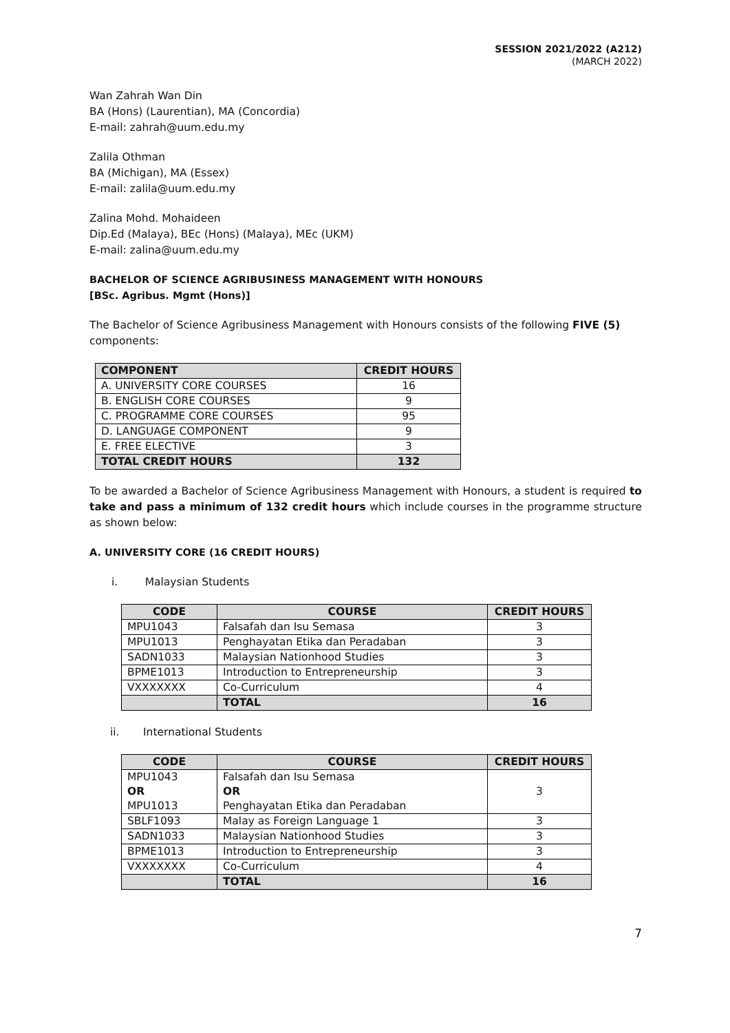SESSION 2021/2022 (A212)
(MARCH 2022)
Wan Zahrah Wan Din
BA (Hons) (Laurentian), MA (Concordia)
E-mail: zahrah@uum.edu.my
Zalila Othman
BA (Michigan), MA (Essex)
E-mail: zalila@uum.edu.my
Zalina Mohd. Mohaideen
Dip.Ed (Malaya), BEc (Hons) (Malaya), MEc (UKM)
E-mail: zalina@uum.edu.my
BACHELOR OF SCIENCE AGRIBUSINESS MANAGEMENT WITH HONOURS
[BSc. Agribus. Mgmt (Hons)]
The Bachelor of Science Agribusiness Management with Honours consists of the following FIVE (5) components:
| COMPONENT | CREDIT HOURS |
| --- | --- |
| A. UNIVERSITY CORE COURSES | 16 |
| B. ENGLISH CORE COURSES | 9 |
| C. PROGRAMME CORE COURSES | 95 |
| D. LANGUAGE COMPONENT | 9 |
| E. FREE ELECTIVE | 3 |
| TOTAL CREDIT HOURS | 132 |
To be awarded a Bachelor of Science Agribusiness Management with Honours, a student is required to take and pass a minimum of 132 credit hours which include courses in the programme structure as shown below:
A. UNIVERSITY CORE (16 CREDIT HOURS)
i. Malaysian Students
| CODE | COURSE | CREDIT HOURS |
| --- | --- | --- |
| MPU1043 | Falsafah dan Isu Semasa | 3 |
| MPU1013 | Penghayatan Etika dan Peradaban | 3 |
| SADN1033 | Malaysian Nationhood Studies | 3 |
| BPME1013 | Introduction to Entrepreneurship | 3 |
| VXXXXXXX | Co-Curriculum | 4 |
| | TOTAL | 16 |
ii. International Students
| CODE | COURSE | CREDIT HOURS |
| --- | --- | --- |
| MPU1043 OR MPU1013 | Falsafah dan Isu Semasa OR Penghayatan Etika dan Peradaban | 3 |
| SBLF1093 | Malay as Foreign Language 1 | 3 |
| SADN1033 | Malaysian Nationhood Studies | 3 |
| BPME1013 | Introduction to Entrepreneurship | 3 |
| VXXXXXXX | Co-Curriculum | 4 |
| | TOTAL | 16 |
7